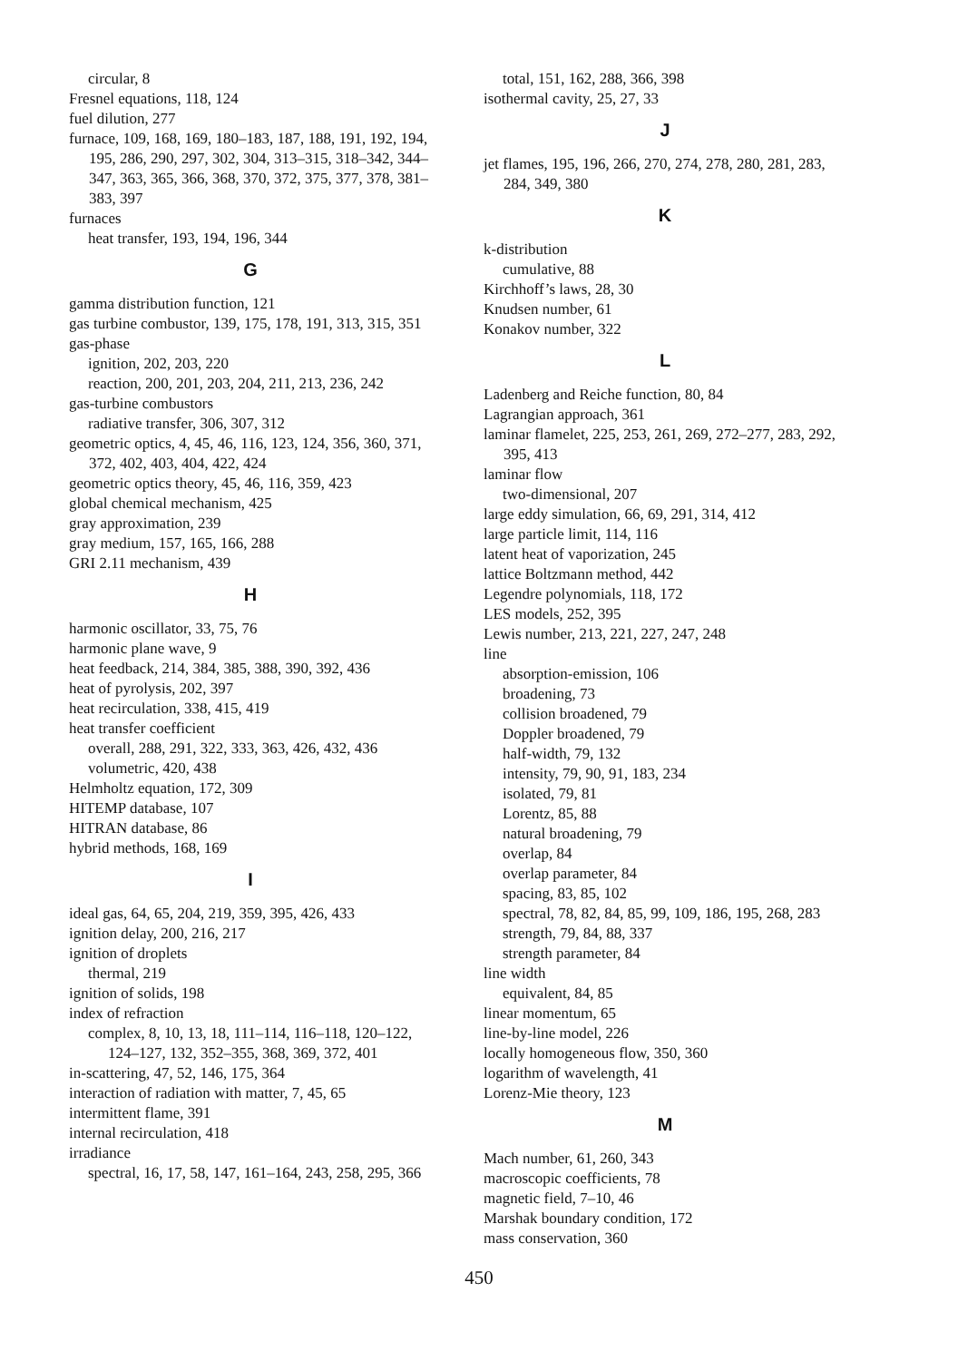circular, 8
Fresnel equations, 118, 124
fuel dilution, 277
furnace, 109, 168, 169, 180–183, 187, 188, 191, 192, 194, 195, 286, 290, 297, 302, 304, 313–315, 318–342, 344–347, 363, 365, 366, 368, 370, 372, 375, 377, 378, 381–383, 397
furnaces
heat transfer, 193, 194, 196, 344
G
gamma distribution function, 121
gas turbine combustor, 139, 175, 178, 191, 313, 315, 351
gas-phase
ignition, 202, 203, 220
reaction, 200, 201, 203, 204, 211, 213, 236, 242
gas-turbine combustors
radiative transfer, 306, 307, 312
geometric optics, 4, 45, 46, 116, 123, 124, 356, 360, 371, 372, 402, 403, 404, 422, 424
geometric optics theory, 45, 46, 116, 359, 423
global chemical mechanism, 425
gray approximation, 239
gray medium, 157, 165, 166, 288
GRI 2.11 mechanism, 439
H
harmonic oscillator, 33, 75, 76
harmonic plane wave, 9
heat feedback, 214, 384, 385, 388, 390, 392, 436
heat of pyrolysis, 202, 397
heat recirculation, 338, 415, 419
heat transfer coefficient
overall, 288, 291, 322, 333, 363, 426, 432, 436
volumetric, 420, 438
Helmholtz equation, 172, 309
HITEMP database, 107
HITRAN database, 86
hybrid methods, 168, 169
I
ideal gas, 64, 65, 204, 219, 359, 395, 426, 433
ignition delay, 200, 216, 217
ignition of droplets
thermal, 219
ignition of solids, 198
index of refraction
complex, 8, 10, 13, 18, 111–114, 116–118, 120–122, 124–127, 132, 352–355, 368, 369, 372, 401
in-scattering, 47, 52, 146, 175, 364
interaction of radiation with matter, 7, 45, 65
intermittent flame, 391
internal recirculation, 418
irradiance
spectral, 16, 17, 58, 147, 161–164, 243, 258, 295, 366
total, 151, 162, 288, 366, 398
isothermal cavity, 25, 27, 33
J
jet flames, 195, 196, 266, 270, 274, 278, 280, 281, 283, 284, 349, 380
K
k-distribution
cumulative, 88
Kirchhoff’s laws, 28, 30
Knudsen number, 61
Konakov number, 322
L
Ladenberg and Reiche function, 80, 84
Lagrangian approach, 361
laminar flamelet, 225, 253, 261, 269, 272–277, 283, 292, 395, 413
laminar flow
two-dimensional, 207
large eddy simulation, 66, 69, 291, 314, 412
large particle limit, 114, 116
latent heat of vaporization, 245
lattice Boltzmann method, 442
Legendre polynomials, 118, 172
LES models, 252, 395
Lewis number, 213, 221, 227, 247, 248
line
absorption-emission, 106
broadening, 73
collision broadened, 79
Doppler broadened, 79
half-width, 79, 132
intensity, 79, 90, 91, 183, 234
isolated, 79, 81
Lorentz, 85, 88
natural broadening, 79
overlap, 84
overlap parameter, 84
spacing, 83, 85, 102
spectral, 78, 82, 84, 85, 99, 109, 186, 195, 268, 283
strength, 79, 84, 88, 337
strength parameter, 84
line width
equivalent, 84, 85
linear momentum, 65
line-by-line model, 226
locally homogeneous flow, 350, 360
logarithm of wavelength, 41
Lorenz-Mie theory, 123
M
Mach number, 61, 260, 343
macroscopic coefficients, 78
magnetic field, 7–10, 46
Marshak boundary condition, 172
mass conservation, 360
450